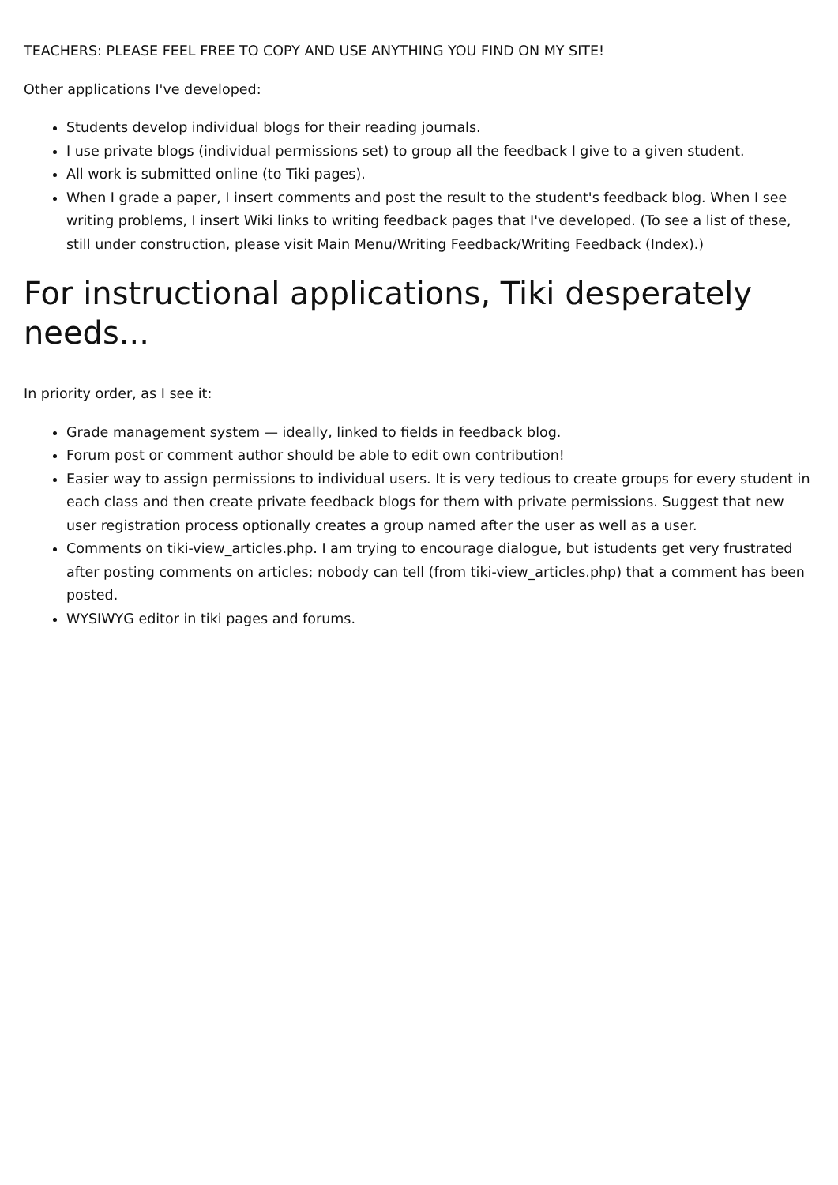TEACHERS: PLEASE FEEL FREE TO COPY AND USE ANYTHING YOU FIND ON MY SITE!
Other applications I've developed:
Students develop individual blogs for their reading journals.
I use private blogs (individual permissions set) to group all the feedback I give to a given student.
All work is submitted online (to Tiki pages).
When I grade a paper, I insert comments and post the result to the student's feedback blog. When I see writing problems, I insert Wiki links to writing feedback pages that I've developed. (To see a list of these, still under construction, please visit Main Menu/Writing Feedback/Writing Feedback (Index).)
For instructional applications, Tiki desperately needs...
In priority order, as I see it:
Grade management system — ideally, linked to fields in feedback blog.
Forum post or comment author should be able to edit own contribution!
Easier way to assign permissions to individual users. It is very tedious to create groups for every student in each class and then create private feedback blogs for them with private permissions. Suggest that new user registration process optionally creates a group named after the user as well as a user.
Comments on tiki-view_articles.php. I am trying to encourage dialogue, but istudents get very frustrated after posting comments on articles; nobody can tell (from tiki-view_articles.php) that a comment has been posted.
WYSIWYG editor in tiki pages and forums.